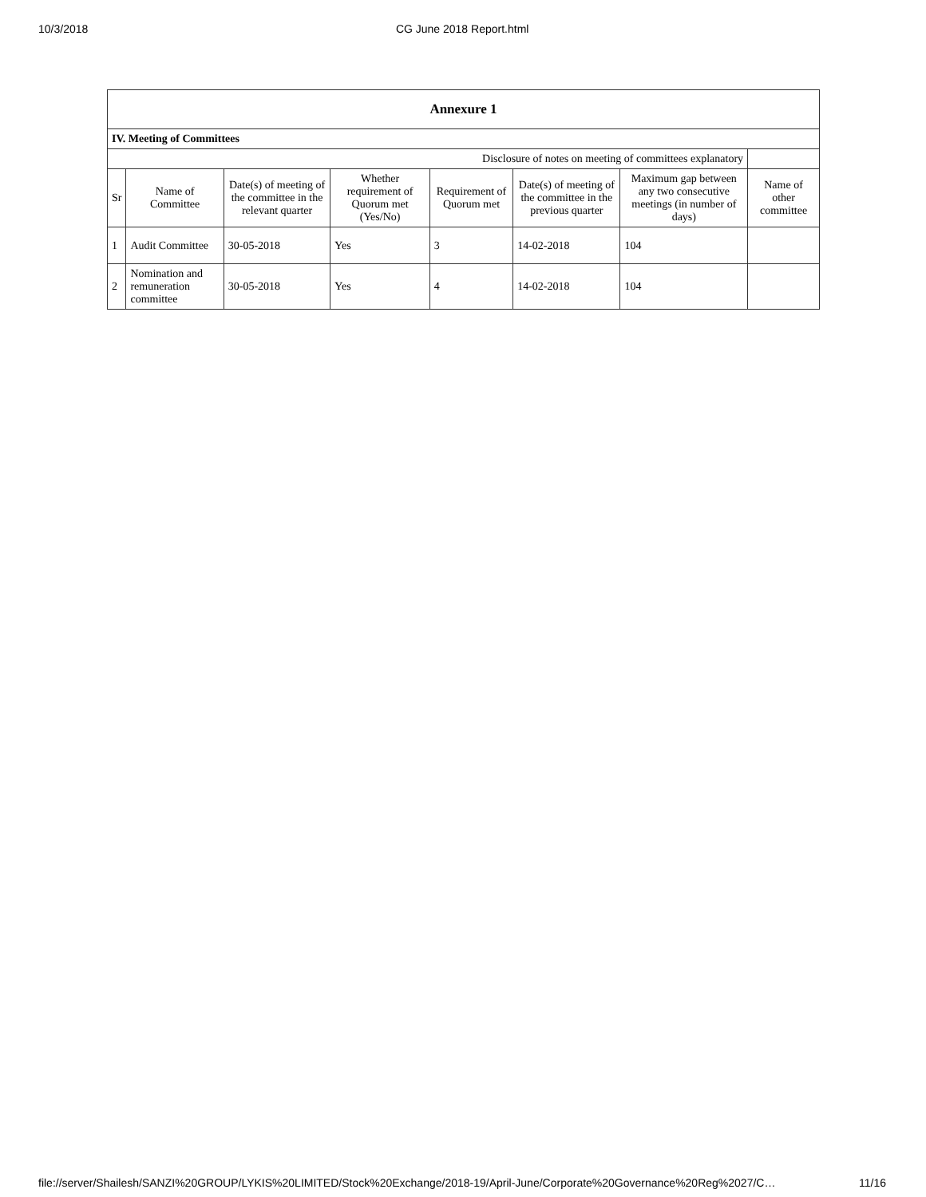10/3/2018 CG June 2018 Report.html
| Annexure 1 | | | | | | | |
| --- | --- | --- | --- | --- | --- | --- | --- |
| IV. Meeting of Committees | | | | | | | |
| Disclosure of notes on meeting of committees explanatory | | | | | | | |
| Sr | Name of Committee | Date(s) of meeting of the committee in the relevant quarter | Whether requirement of Quorum met (Yes/No) | Requirement of Quorum met | Date(s) of meeting of the committee in the previous quarter | Maximum gap between any two consecutive meetings (in number of days) | Name of other committee |
| 1 | Audit Committee | 30-05-2018 | Yes | 3 | 14-02-2018 | 104 | |
| 2 | Nomination and remuneration committee | 30-05-2018 | Yes | 4 | 14-02-2018 | 104 | |
file://server/Shailesh/SANZI%20GROUP/LYKIS%20LIMITED/Stock%20Exchange/2018-19/April-June/Corporate%20Governance%20Reg%2027/C… 11/16